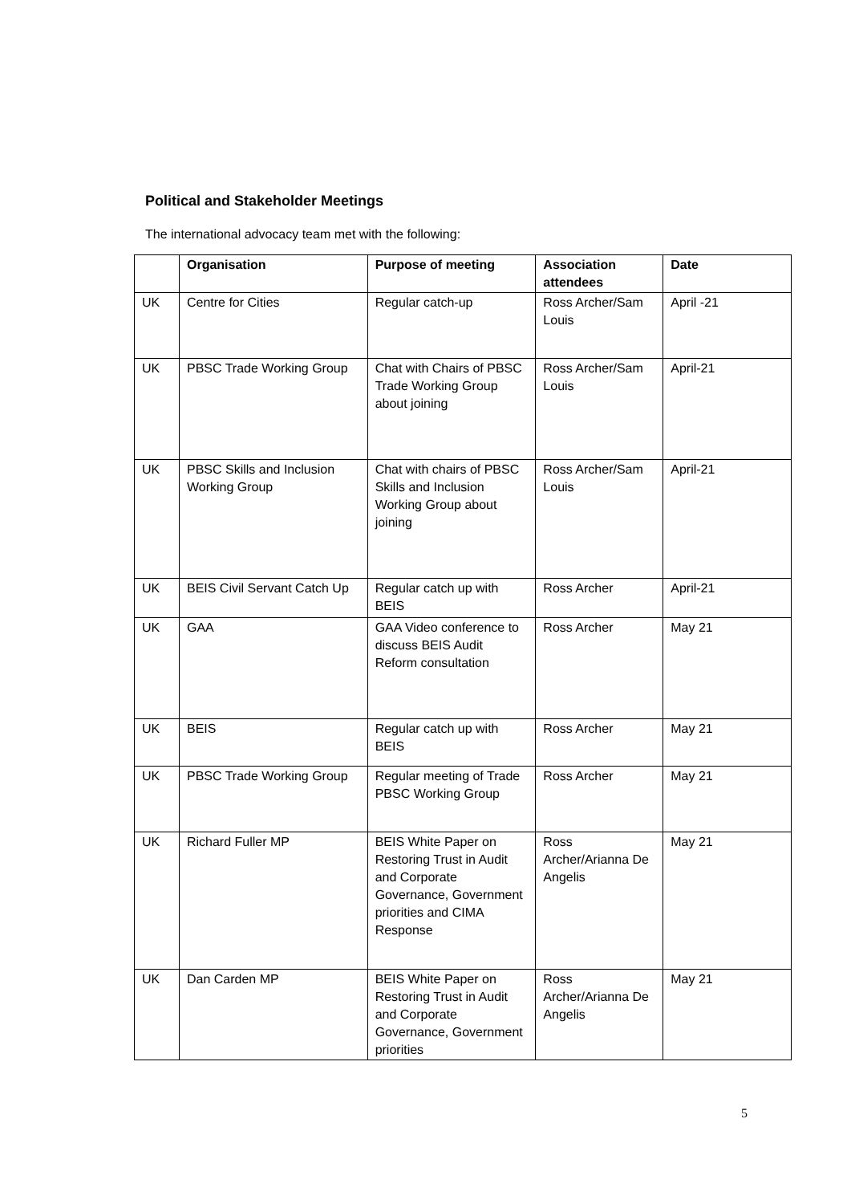Political and Stakeholder Meetings
The international advocacy team met with the following:
| | Organisation | Purpose of meeting | Association attendees | Date |
| --- | --- | --- | --- | --- |
| UK | Centre for Cities | Regular catch-up | Ross Archer/Sam Louis | April -21 |
| UK | PBSC Trade Working Group | Chat with Chairs of PBSC Trade Working Group about joining | Ross Archer/Sam Louis | April-21 |
| UK | PBSC Skills and Inclusion Working Group | Chat with chairs of PBSC Skills and Inclusion Working Group about joining | Ross Archer/Sam Louis | April-21 |
| UK | BEIS Civil Servant Catch Up | Regular catch up with BEIS | Ross Archer | April-21 |
| UK | GAA | GAA Video conference to discuss BEIS Audit Reform consultation | Ross Archer | May 21 |
| UK | BEIS | Regular catch up with BEIS | Ross Archer | May 21 |
| UK | PBSC Trade Working Group | Regular meeting of Trade PBSC Working Group | Ross Archer | May 21 |
| UK | Richard Fuller MP | BEIS White Paper on Restoring Trust in Audit and Corporate Governance, Government priorities and CIMA Response | Ross Archer/Arianna De Angelis | May 21 |
| UK | Dan Carden MP | BEIS White Paper on Restoring Trust in Audit and Corporate Governance, Government priorities | Ross Archer/Arianna De Angelis | May 21 |
5